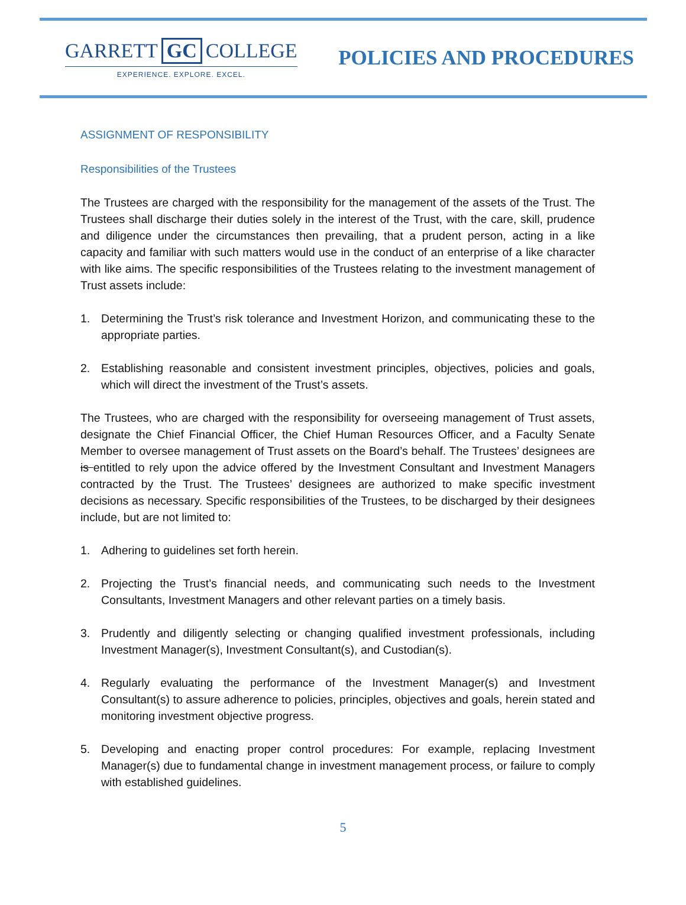GARRETT GC COLLEGE
EXPERIENCE. EXPLORE. EXCEL.
POLICIES AND PROCEDURES
ASSIGNMENT OF RESPONSIBILITY
Responsibilities of the Trustees
The Trustees are charged with the responsibility for the management of the assets of the Trust. The Trustees shall discharge their duties solely in the interest of the Trust, with the care, skill, prudence and diligence under the circumstances then prevailing, that a prudent person, acting in a like capacity and familiar with such matters would use in the conduct of an enterprise of a like character with like aims. The specific responsibilities of the Trustees relating to the investment management of Trust assets include:
1. Determining the Trust’s risk tolerance and Investment Horizon, and communicating these to the appropriate parties.
2. Establishing reasonable and consistent investment principles, objectives, policies and goals, which will direct the investment of the Trust’s assets.
The Trustees, who are charged with the responsibility for overseeing management of Trust assets, designate the Chief Financial Officer, the Chief Human Resources Officer, and a Faculty Senate Member to oversee management of Trust assets on the Board’s behalf. The Trustees’ designees are is entitled to rely upon the advice offered by the Investment Consultant and Investment Managers contracted by the Trust. The Trustees’ designees are authorized to make specific investment decisions as necessary. Specific responsibilities of the Trustees, to be discharged by their designees include, but are not limited to:
1. Adhering to guidelines set forth herein.
2. Projecting the Trust’s financial needs, and communicating such needs to the Investment Consultants, Investment Managers and other relevant parties on a timely basis.
3. Prudently and diligently selecting or changing qualified investment professionals, including Investment Manager(s), Investment Consultant(s), and Custodian(s).
4. Regularly evaluating the performance of the Investment Manager(s) and Investment Consultant(s) to assure adherence to policies, principles, objectives and goals, herein stated and monitoring investment objective progress.
5. Developing and enacting proper control procedures: For example, replacing Investment Manager(s) due to fundamental change in investment management process, or failure to comply with established guidelines.
5